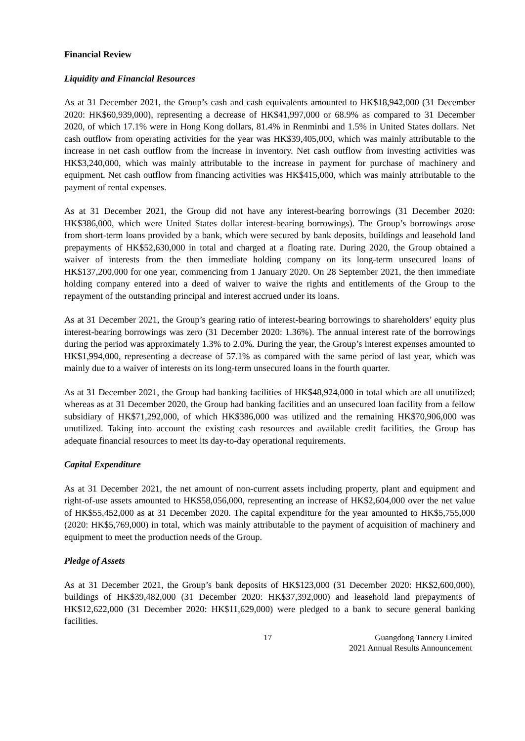Financial Review
Liquidity and Financial Resources
As at 31 December 2021, the Group’s cash and cash equivalents amounted to HK$18,942,000 (31 December 2020: HK$60,939,000), representing a decrease of HK$41,997,000 or 68.9% as compared to 31 December 2020, of which 17.1% were in Hong Kong dollars, 81.4% in Renminbi and 1.5% in United States dollars. Net cash outflow from operating activities for the year was HK$39,405,000, which was mainly attributable to the increase in net cash outflow from the increase in inventory. Net cash outflow from investing activities was HK$3,240,000, which was mainly attributable to the increase in payment for purchase of machinery and equipment. Net cash outflow from financing activities was HK$415,000, which was mainly attributable to the payment of rental expenses.
As at 31 December 2021, the Group did not have any interest-bearing borrowings (31 December 2020: HK$386,000, which were United States dollar interest-bearing borrowings). The Group’s borrowings arose from short-term loans provided by a bank, which were secured by bank deposits, buildings and leasehold land prepayments of HK$52,630,000 in total and charged at a floating rate. During 2020, the Group obtained a waiver of interests from the then immediate holding company on its long-term unsecured loans of HK$137,200,000 for one year, commencing from 1 January 2020. On 28 September 2021, the then immediate holding company entered into a deed of waiver to waive the rights and entitlements of the Group to the repayment of the outstanding principal and interest accrued under its loans.
As at 31 December 2021, the Group’s gearing ratio of interest-bearing borrowings to shareholders’ equity plus interest-bearing borrowings was zero (31 December 2020: 1.36%). The annual interest rate of the borrowings during the period was approximately 1.3% to 2.0%. During the year, the Group’s interest expenses amounted to HK$1,994,000, representing a decrease of 57.1% as compared with the same period of last year, which was mainly due to a waiver of interests on its long-term unsecured loans in the fourth quarter.
As at 31 December 2021, the Group had banking facilities of HK$48,924,000 in total which are all unutilized; whereas as at 31 December 2020, the Group had banking facilities and an unsecured loan facility from a fellow subsidiary of HK$71,292,000, of which HK$386,000 was utilized and the remaining HK$70,906,000 was unutilized. Taking into account the existing cash resources and available credit facilities, the Group has adequate financial resources to meet its day-to-day operational requirements.
Capital Expenditure
As at 31 December 2021, the net amount of non-current assets including property, plant and equipment and right-of-use assets amounted to HK$58,056,000, representing an increase of HK$2,604,000 over the net value of HK$55,452,000 as at 31 December 2020. The capital expenditure for the year amounted to HK$5,755,000 (2020: HK$5,769,000) in total, which was mainly attributable to the payment of acquisition of machinery and equipment to meet the production needs of the Group.
Pledge of Assets
As at 31 December 2021, the Group’s bank deposits of HK$123,000 (31 December 2020: HK$2,600,000), buildings of HK$39,482,000 (31 December 2020: HK$37,392,000) and leasehold land prepayments of HK$12,622,000 (31 December 2020: HK$11,629,000) were pledged to a bank to secure general banking facilities.
17 Guangdong Tannery Limited
2021 Annual Results Announcement